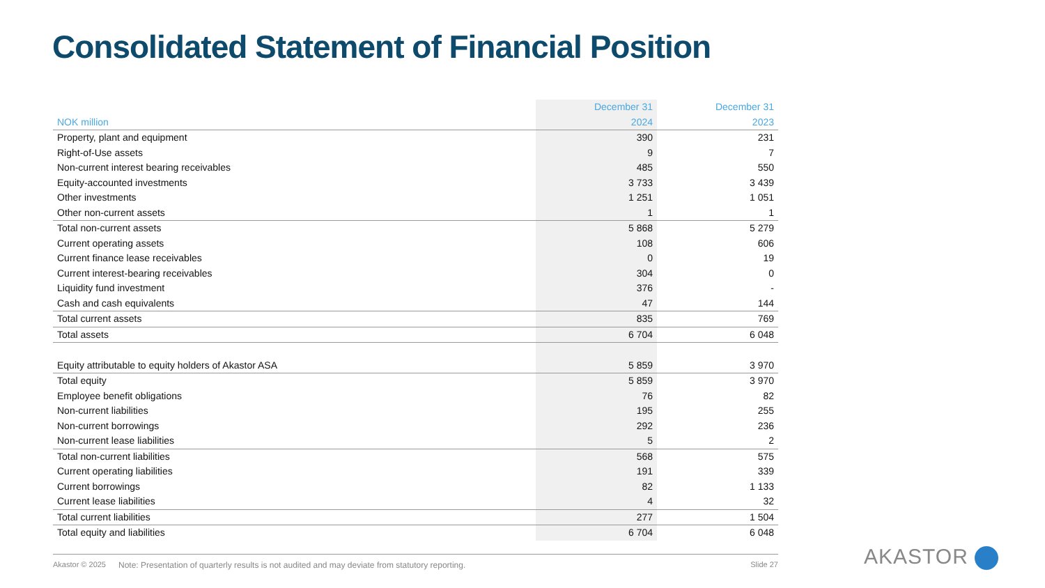Consolidated Statement of Financial Position
| | December 31 | December 31 |
| --- | --- | --- |
| NOK million | 2024 | 2023 |
| Property, plant and equipment | 390 | 231 |
| Right-of-Use assets | 9 | 7 |
| Non-current interest bearing receivables | 485 | 550 |
| Equity-accounted investments | 3 733 | 3 439 |
| Other investments | 1 251 | 1 051 |
| Other non-current assets | 1 | 1 |
| Total non-current assets | 5 868 | 5 279 |
| Current operating assets | 108 | 606 |
| Current finance lease receivables | 0 | 19 |
| Current interest-bearing receivables | 304 | 0 |
| Liquidity fund investment | 376 | - |
| Cash and cash equivalents | 47 | 144 |
| Total current assets | 835 | 769 |
| Total assets | 6 704 | 6 048 |
| Equity attributable to equity holders of Akastor ASA | 5 859 | 3 970 |
| Total equity | 5 859 | 3 970 |
| Employee benefit obligations | 76 | 82 |
| Non-current liabilities | 195 | 255 |
| Non-current borrowings | 292 | 236 |
| Non-current lease liabilities | 5 | 2 |
| Total non-current liabilities | 568 | 575 |
| Current operating liabilities | 191 | 339 |
| Current borrowings | 82 | 1 133 |
| Current lease liabilities | 4 | 32 |
| Total current liabilities | 277 | 1 504 |
| Total equity and liabilities | 6 704 | 6 048 |
Akastor © 2025 Note: Presentation of quarterly results is not audited and may deviate from statutory reporting. Slide 27 AKASTOR